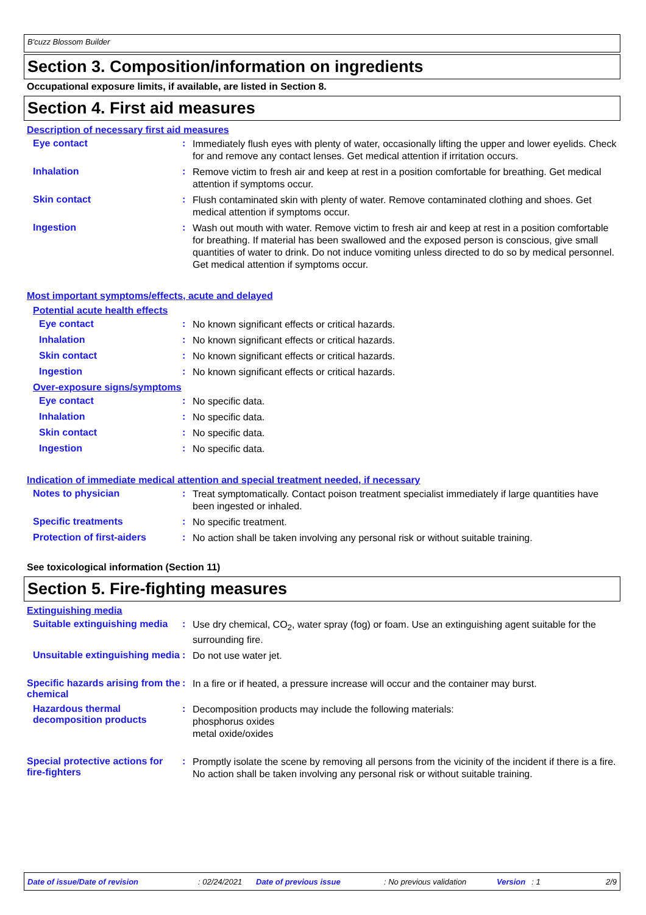B'cuzz Blossom Builder
Section 3. Composition/information on ingredients
Occupational exposure limits, if available, are listed in Section 8.
Section 4. First aid measures
Description of necessary first aid measures
Eye contact :
Immediately flush eyes with plenty of water, occasionally lifting the upper and lower eyelids. Check for and remove any contact lenses. Get medical attention if irritation occurs.
Inhalation :
Remove victim to fresh air and keep at rest in a position comfortable for breathing. Get medical attention if symptoms occur.
Skin contact :
Flush contaminated skin with plenty of water. Remove contaminated clothing and shoes. Get medical attention if symptoms occur.
Ingestion :
Wash out mouth with water. Remove victim to fresh air and keep at rest in a position comfortable for breathing. If material has been swallowed and the exposed person is conscious, give small quantities of water to drink. Do not induce vomiting unless directed to do so by medical personnel. Get medical attention if symptoms occur.
Most important symptoms/effects, acute and delayed
Potential acute health effects
Eye contact :
No known significant effects or critical hazards.
Inhalation :
No known significant effects or critical hazards.
Skin contact :
No known significant effects or critical hazards.
Ingestion :
No known significant effects or critical hazards.
Over-exposure signs/symptoms
Eye contact :
No specific data.
Inhalation :
No specific data.
Skin contact :
No specific data.
Ingestion :
No specific data.
Indication of immediate medical attention and special treatment needed, if necessary
Notes to physician :
Treat symptomatically. Contact poison treatment specialist immediately if large quantities have been ingested or inhaled.
Specific treatments :
No specific treatment.
Protection of first-aiders
:
No action shall be taken involving any personal risk or without suitable training.
See toxicological information (Section 11)
Section 5. Fire-fighting measures
Extinguishing media
Suitable extinguishing media
:
Use dry chemical, CO<sub>2</sub>, water spray (fog) or foam. Use an extinguishing agent suitable for the surrounding fire.
Unsuitable extinguishing media
:
Do not use water jet.
Specific hazards arising from the chemical
:
In a fire or if heated, a pressure increase will occur and the container may burst.
Hazardous thermal decomposition products
:
Decomposition products may include the following materials:
phosphorus oxides
metal oxide/oxides
Special protective actions for fire-fighters
:
Promptly isolate the scene by removing all persons from the vicinity of the incident if there is a fire. No action shall be taken involving any personal risk or without suitable training.
Date of issue/Date of revision: 02/24/2021 Date of previous issue: No previous validation Version: 1 2/9